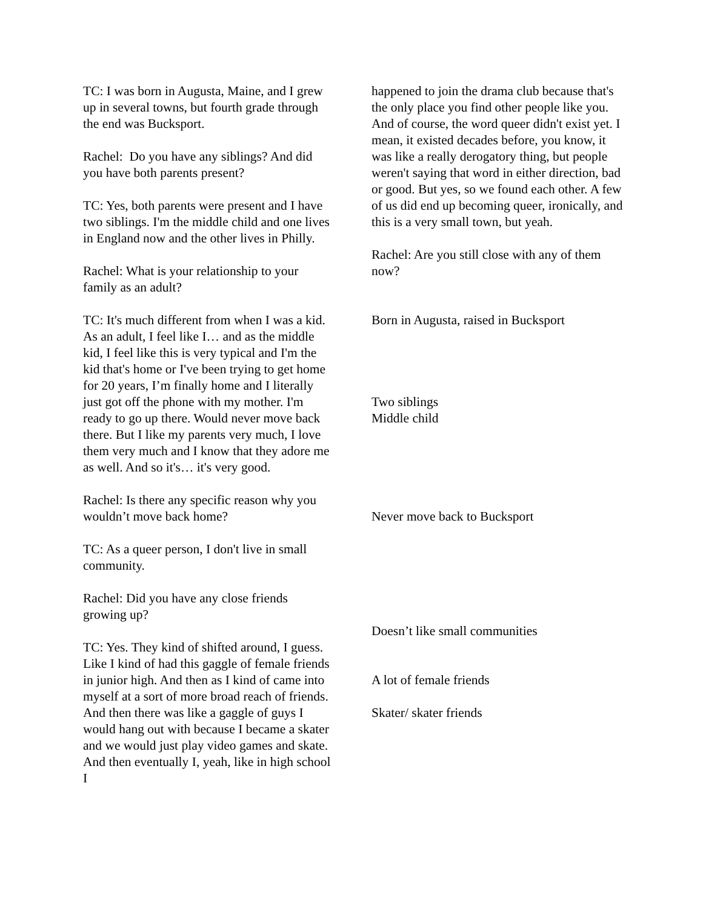TC: I was born in Augusta, Maine, and I grew up in several towns, but fourth grade through the end was Bucksport.
Rachel: Do you have any siblings? And did you have both parents present?
TC: Yes, both parents were present and I have two siblings. I'm the middle child and one lives in England now and the other lives in Philly.
Rachel: What is your relationship to your family as an adult?
TC: It's much different from when I was a kid. As an adult, I feel like I… and as the middle kid, I feel like this is very typical and I'm the kid that's home or I've been trying to get home for 20 years, I’m finally home and I literally just got off the phone with my mother. I'm ready to go up there. Would never move back there. But I like my parents very much, I love them very much and I know that they adore me as well. And so it's… it's very good.
Rachel: Is there any specific reason why you wouldn’t move back home?
TC: As a queer person, I don't live in small community.
Rachel: Did you have any close friends growing up?
TC: Yes. They kind of shifted around, I guess. Like I kind of had this gaggle of female friends in junior high. And then as I kind of came into myself at a sort of more broad reach of friends. And then there was like a gaggle of guys I would hang out with because I became a skater and we would just play video games and skate. And then eventually I, yeah, like in high school I
happened to join the drama club because that's the only place you find other people like you. And of course, the word queer didn't exist yet. I mean, it existed decades before, you know, it was like a really derogatory thing, but people weren't saying that word in either direction, bad or good. But yes, so we found each other. A few of us did end up becoming queer, ironically, and this is a very small town, but yeah.
Rachel: Are you still close with any of them now?
Born in Augusta, raised in Bucksport
Two siblings
Middle child
Never move back to Bucksport
Doesn’t like small communities
A lot of female friends
Skater/ skater friends